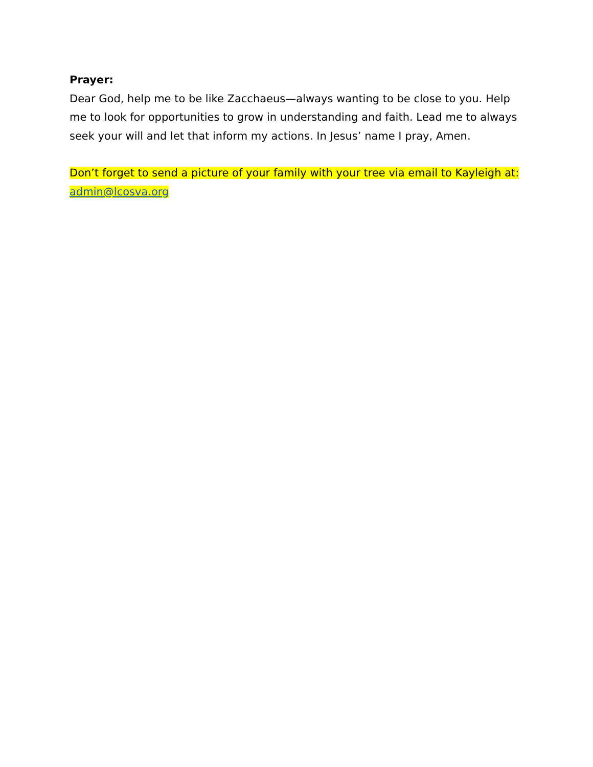Prayer:
Dear God, help me to be like Zacchaeus—always wanting to be close to you. Help me to look for opportunities to grow in understanding and faith. Lead me to always seek your will and let that inform my actions. In Jesus’ name I pray, Amen.
Don’t forget to send a picture of your family with your tree via email to Kayleigh at: admin@lcosva.org